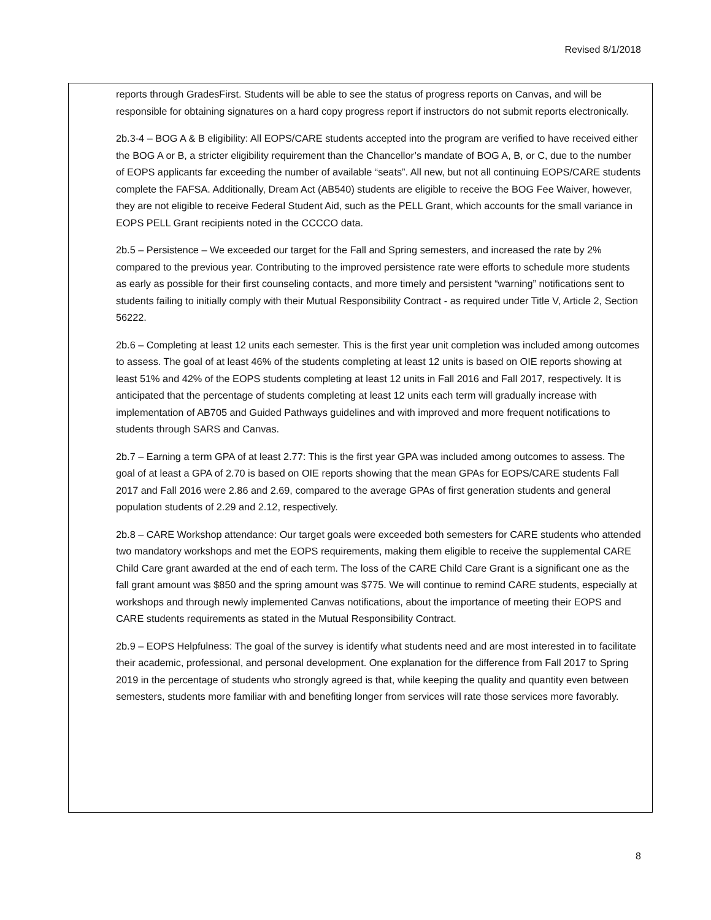Revised 8/1/2018
reports through GradesFirst. Students will be able to see the status of progress reports on Canvas, and will be responsible for obtaining signatures on a hard copy progress report if instructors do not submit reports electronically.
2b.3-4 – BOG A & B eligibility: All EOPS/CARE students accepted into the program are verified to have received either the BOG A or B, a stricter eligibility requirement than the Chancellor’s mandate of BOG A, B, or C, due to the number of EOPS applicants far exceeding the number of available “seats”. All new, but not all continuing EOPS/CARE students complete the FAFSA. Additionally, Dream Act (AB540) students are eligible to receive the BOG Fee Waiver, however, they are not eligible to receive Federal Student Aid, such as the PELL Grant, which accounts for the small variance in EOPS PELL Grant recipients noted in the CCCCO data.
2b.5 – Persistence – We exceeded our target for the Fall and Spring semesters, and increased the rate by 2% compared to the previous year. Contributing to the improved persistence rate were efforts to schedule more students as early as possible for their first counseling contacts, and more timely and persistent “warning” notifications sent to students failing to initially comply with their Mutual Responsibility Contract - as required under Title V, Article 2, Section 56222.
2b.6 – Completing at least 12 units each semester. This is the first year unit completion was included among outcomes to assess. The goal of at least 46% of the students completing at least 12 units is based on OIE reports showing at least 51% and 42% of the EOPS students completing at least 12 units in Fall 2016 and Fall 2017, respectively. It is anticipated that the percentage of students completing at least 12 units each term will gradually increase with implementation of AB705 and Guided Pathways guidelines and with improved and more frequent notifications to students through SARS and Canvas.
2b.7 – Earning a term GPA of at least 2.77: This is the first year GPA was included among outcomes to assess. The goal of at least a GPA of 2.70 is based on OIE reports showing that the mean GPAs for EOPS/CARE students Fall 2017 and Fall 2016 were 2.86 and 2.69, compared to the average GPAs of first generation students and general population students of 2.29 and 2.12, respectively.
2b.8 – CARE Workshop attendance: Our target goals were exceeded both semesters for CARE students who attended two mandatory workshops and met the EOPS requirements, making them eligible to receive the supplemental CARE Child Care grant awarded at the end of each term. The loss of the CARE Child Care Grant is a significant one as the fall grant amount was $850 and the spring amount was $775. We will continue to remind CARE students, especially at workshops and through newly implemented Canvas notifications, about the importance of meeting their EOPS and CARE students requirements as stated in the Mutual Responsibility Contract.
2b.9 – EOPS Helpfulness: The goal of the survey is identify what students need and are most interested in to facilitate their academic, professional, and personal development. One explanation for the difference from Fall 2017 to Spring 2019 in the percentage of students who strongly agreed is that, while keeping the quality and quantity even between semesters, students more familiar with and benefiting longer from services will rate those services more favorably.
8